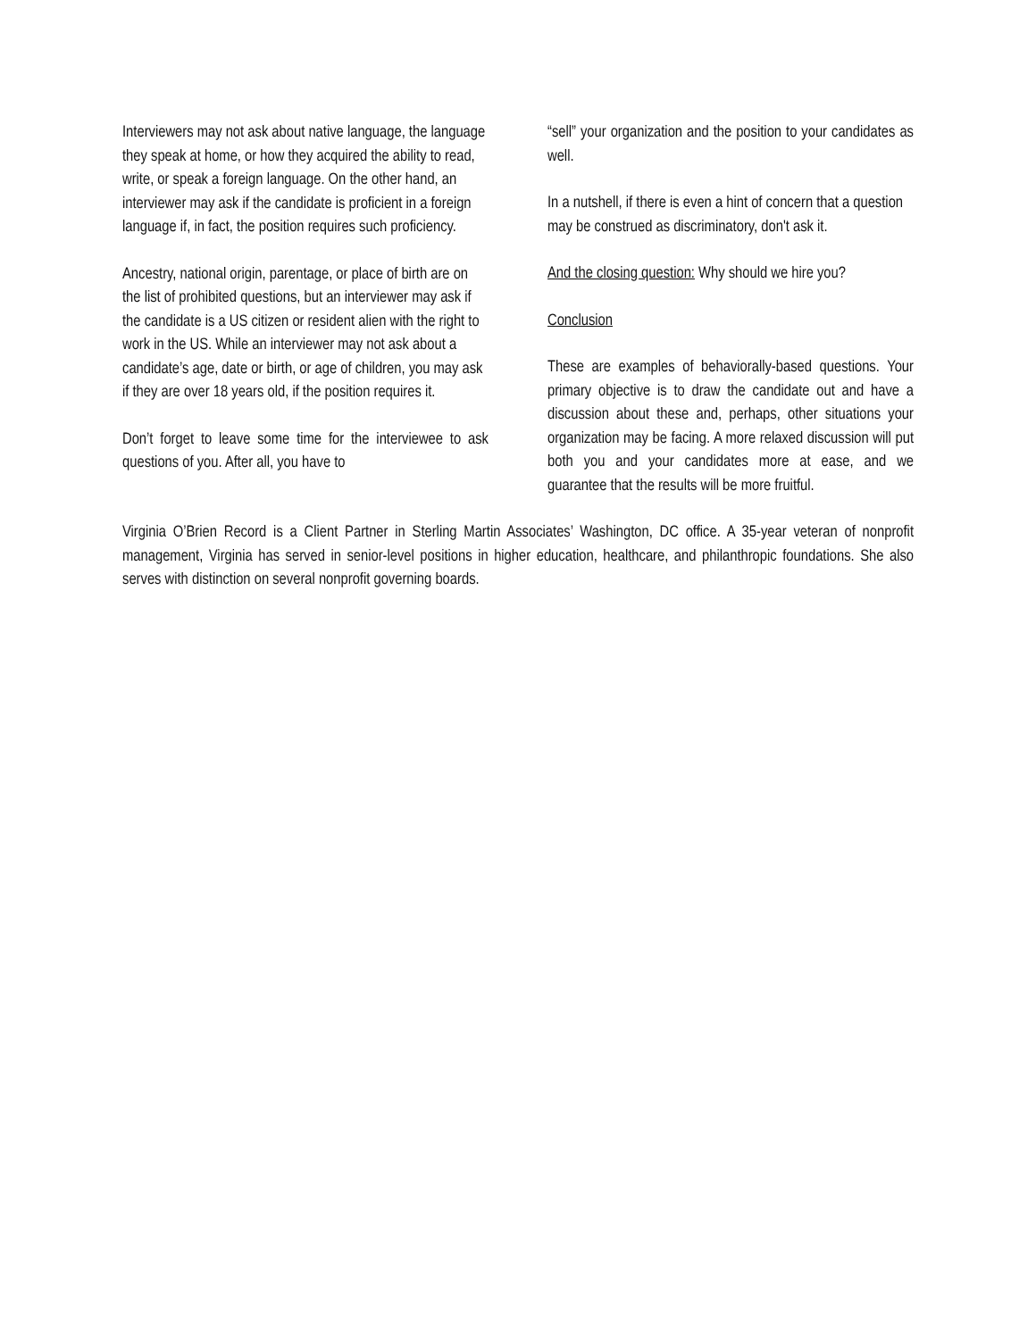Interviewers may not ask about native language, the language they speak at home, or how they acquired the ability to read, write, or speak a foreign language. On the other hand, an interviewer may ask if the candidate is proficient in a foreign language if, in fact, the position requires such proficiency.
Ancestry, national origin, parentage, or place of birth are on the list of prohibited questions, but an interviewer may ask if the candidate is a US citizen or resident alien with the right to work in the US. While an interviewer may not ask about a candidate’s age, date or birth, or age of children, you may ask if they are over 18 years old, if the position requires it.
Don’t forget to leave some time for the interviewee to ask questions of you. After all, you have to
“sell” your organization and the position to your candidates as well.
In a nutshell, if there is even a hint of concern that a question may be construed as discriminatory, don't ask it.
And the closing question: Why should we hire you?
Conclusion
These are examples of behaviorally-based questions. Your primary objective is to draw the candidate out and have a discussion about these and, perhaps, other situations your organization may be facing. A more relaxed discussion will put both you and your candidates more at ease, and we guarantee that the results will be more fruitful.
Virginia O’Brien Record is a Client Partner in Sterling Martin Associates’ Washington, DC office. A 35-year veteran of nonprofit management, Virginia has served in senior-level positions in higher education, healthcare, and philanthropic foundations. She also serves with distinction on several nonprofit governing boards.